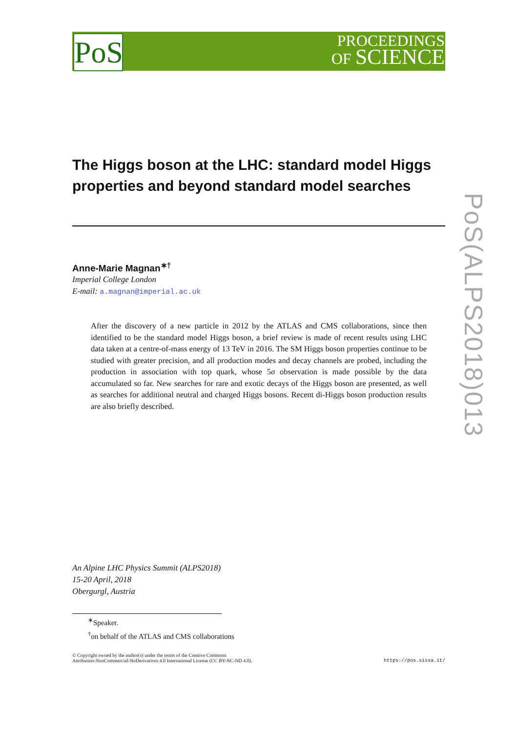PoS
PROCEEDINGS
OF SCIENCE
PoS(ALPS2018)013
The Higgs boson at the LHC: standard model Higgs properties and beyond standard model searches
Anne-Marie Magnan<sup>∗†</sup>
Imperial College London
E-mail: a.magnan@imperial.ac.uk
After the discovery of a new particle in 2012 by the ATLAS and CMS collaborations, since then identified to be the standard model Higgs boson, a brief review is made of recent results using LHC data taken at a centre-of-mass energy of 13 TeV in 2016. The SM Higgs boson properties continue to be studied with greater precision, and all production modes and decay channels are probed, including the production in association with top quark, whose 5σ observation is made possible by the data accumulated so far. New searches for rare and exotic decays of the Higgs boson are presented, as well as searches for additional neutral and charged Higgs bosons. Recent di-Higgs boson production results are also briefly described.
An Alpine LHC Physics Summit (ALPS2018)
15-20 April, 2018
Obergurgl, Austria
<sup>∗</sup>Speaker.
<sup>†</sup> on behalf of the ATLAS and CMS collaborations
© Copyright owned by the author(s) under the terms of the Creative Commons
Attribution-NonCommercial-NoDerivatives 4.0 International License (CC BY-NC-ND 4.0).
https://pos.sissa.it/